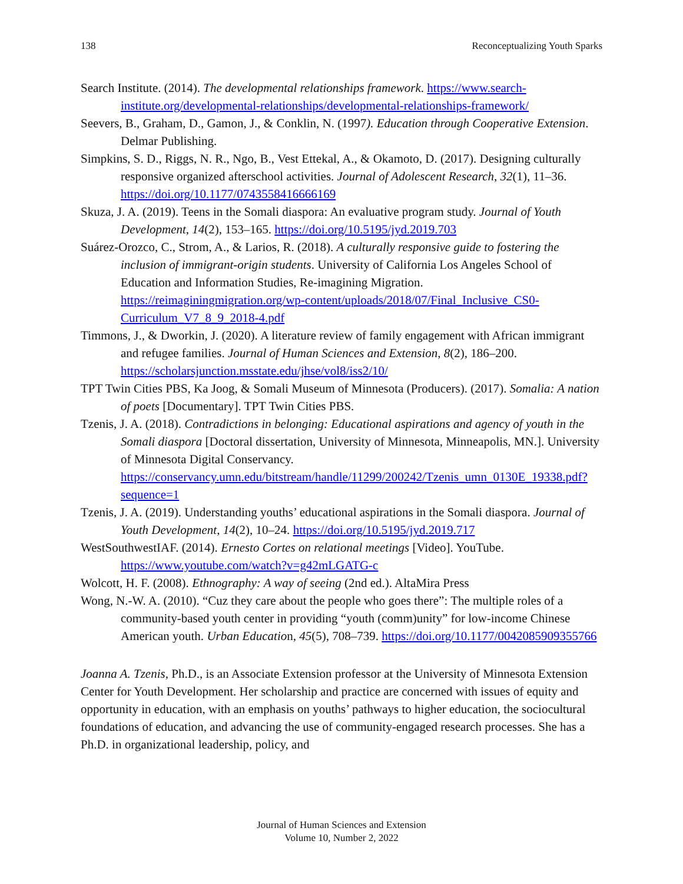138 Reconceptualizing Youth Sparks
Search Institute. (2014). The developmental relationships framework. https://www.search-institute.org/developmental-relationships/developmental-relationships-framework/
Seevers, B., Graham, D., Gamon, J., & Conklin, N. (1997). Education through Cooperative Extension. Delmar Publishing.
Simpkins, S. D., Riggs, N. R., Ngo, B., Vest Ettekal, A., & Okamoto, D. (2017). Designing culturally responsive organized afterschool activities. Journal of Adolescent Research, 32(1), 11–36. https://doi.org/10.1177/0743558416666169
Skuza, J. A. (2019). Teens in the Somali diaspora: An evaluative program study. Journal of Youth Development, 14(2), 153–165. https://doi.org/10.5195/jyd.2019.703
Suárez-Orozco, C., Strom, A., & Larios, R. (2018). A culturally responsive guide to fostering the inclusion of immigrant-origin students. University of California Los Angeles School of Education and Information Studies, Re-imagining Migration. https://reimaginingmigration.org/wp-content/uploads/2018/07/Final_Inclusive_CS0-Curriculum_V7_8_9_2018-4.pdf
Timmons, J., & Dworkin, J. (2020). A literature review of family engagement with African immigrant and refugee families. Journal of Human Sciences and Extension, 8(2), 186–200. https://scholarsjunction.msstate.edu/jhse/vol8/iss2/10/
TPT Twin Cities PBS, Ka Joog, & Somali Museum of Minnesota (Producers). (2017). Somalia: A nation of poets [Documentary]. TPT Twin Cities PBS.
Tzenis, J. A. (2018). Contradictions in belonging: Educational aspirations and agency of youth in the Somali diaspora [Doctoral dissertation, University of Minnesota, Minneapolis, MN.]. University of Minnesota Digital Conservancy. https://conservancy.umn.edu/bitstream/handle/11299/200242/Tzenis_umn_0130E_19338.pdf?sequence=1
Tzenis, J. A. (2019). Understanding youths’ educational aspirations in the Somali diaspora. Journal of Youth Development, 14(2), 10–24. https://doi.org/10.5195/jyd.2019.717
WestSouthwestIAF. (2014). Ernesto Cortes on relational meetings [Video]. YouTube. https://www.youtube.com/watch?v=g42mLGATG-c
Wolcott, H. F. (2008). Ethnography: A way of seeing (2nd ed.). AltaMira Press
Wong, N.-W. A. (2010). “Cuz they care about the people who goes there”: The multiple roles of a community-based youth center in providing “youth (comm)unity” for low-income Chinese American youth. Urban Education, 45(5), 708–739. https://doi.org/10.1177/0042085909355766
Joanna A. Tzenis, Ph.D., is an Associate Extension professor at the University of Minnesota Extension Center for Youth Development. Her scholarship and practice are concerned with issues of equity and opportunity in education, with an emphasis on youths’ pathways to higher education, the sociocultural foundations of education, and advancing the use of community-engaged research processes. She has a Ph.D. in organizational leadership, policy, and
Journal of Human Sciences and Extension
Volume 10, Number 2, 2022